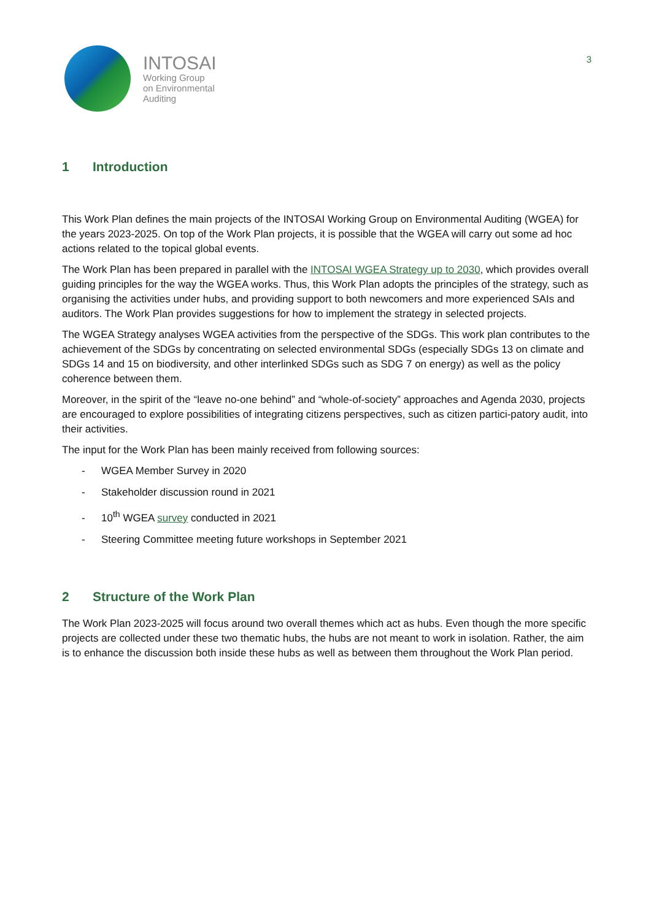INTOSAI
Working Group
on Environmental
Auditing
3
1 Introduction
This Work Plan defines the main projects of the INTOSAI Working Group on Environmental Auditing (WGEA) for the years 2023-2025. On top of the Work Plan projects, it is possible that the WGEA will carry out some ad hoc actions related to the topical global events.
The Work Plan has been prepared in parallel with the INTOSAI WGEA Strategy up to 2030, which provides overall guiding principles for the way the WGEA works. Thus, this Work Plan adopts the principles of the strategy, such as organising the activities under hubs, and providing support to both newcomers and more experienced SAIs and auditors. The Work Plan provides suggestions for how to implement the strategy in selected projects.
The WGEA Strategy analyses WGEA activities from the perspective of the SDGs. This work plan contributes to the achievement of the SDGs by concentrating on selected environmental SDGs (especially SDGs 13 on climate and SDGs 14 and 15 on biodiversity, and other interlinked SDGs such as SDG 7 on energy) as well as the policy coherence between them.
Moreover, in the spirit of the “leave no-one behind” and “whole-of-society” approaches and Agenda 2030, projects are encouraged to explore possibilities of integrating citizens perspectives, such as citizen partici-patory audit, into their activities.
The input for the Work Plan has been mainly received from following sources:
- WGEA Member Survey in 2020
- Stakeholder discussion round in 2021
- 10<sup>th</sup> WGEA survey conducted in 2021
- Steering Committee meeting future workshops in September 2021
2 Structure of the Work Plan
The Work Plan 2023-2025 will focus around two overall themes which act as hubs. Even though the more specific projects are collected under these two thematic hubs, the hubs are not meant to work in isolation. Rather, the aim is to enhance the discussion both inside these hubs as well as between them throughout the Work Plan period.